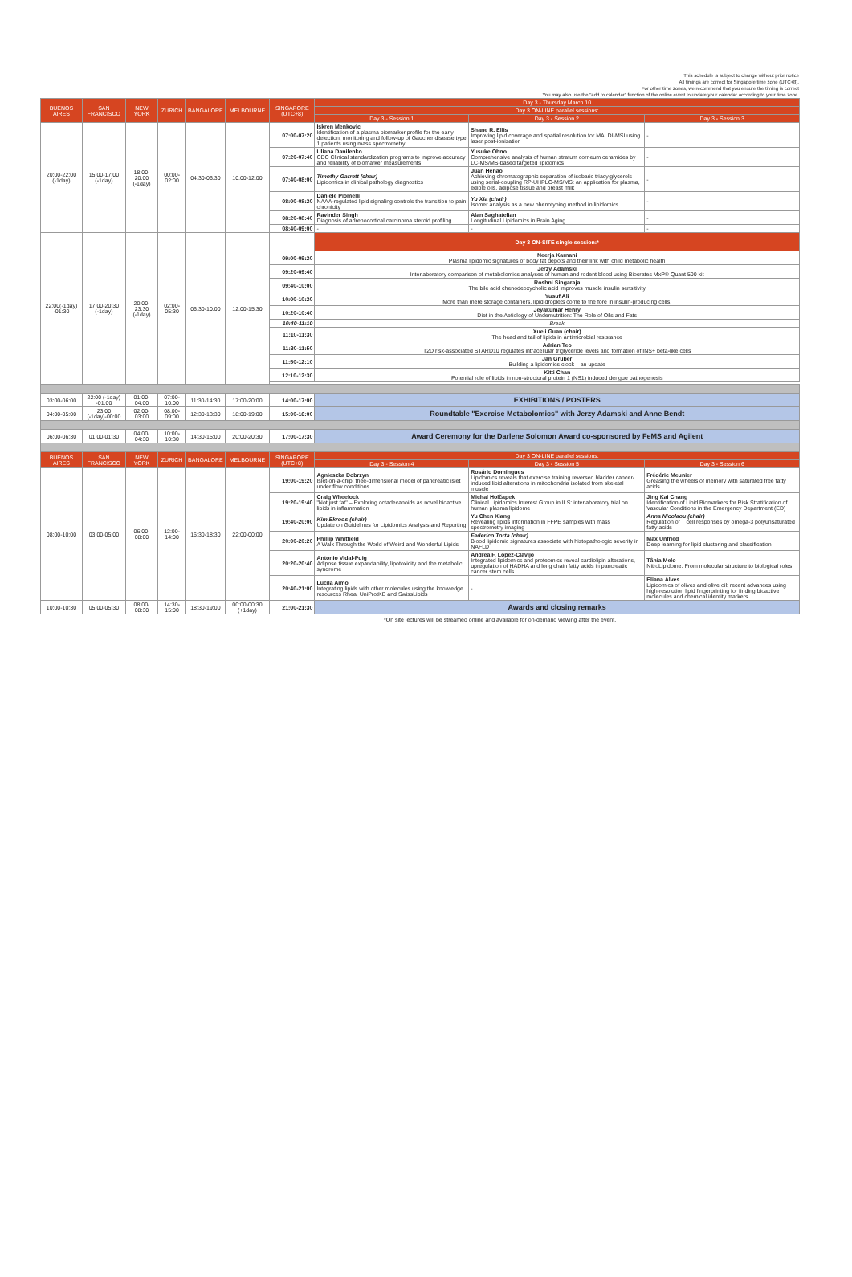This schedule is subject to change without prior notice
All timings are correct for Singapore time zone (UTC+8).
For other time zones, we recommend that you ensure the timing is correct
You may also use the "add to calendar" function of the online event to update your calendar according to your time zone.
| BUENOS AIRES | SAN FRANCISCO | NEW YORK | ZURICH | BANGALORE | MELBOURNE | SINGAPORE (UTC+8) | Day 3 - Thursday March 10 | | |
| --- | --- | --- | --- | --- | --- | --- | --- | --- | --- |
| | | | | | | | Day 3 ON-LINE parallel sessions: | | |
| | | | | | | | Day 3 - Session 1 | Day 3 - Session 2 | Day 3 - Session 3 |
| 20:00-22:00 (-1day) | 15:00-17:00 (-1day) | 18:00-20:00 (-1day) | 00:00-02:00 | 04:30-06:30 | 10:00-12:00 | 07:00-07:20 | Iskren Menkovic Identification of a plasma biomarker profile for the early detection, monitoring and follow-up of Gaucher disease type 1 patients using mass spectrometry | Shane R. Ellis Improving lipid coverage and spatial resolution for MALDI-MSI using laser post-ionisation | - |
| | | | | | | 07:20-07:40 | Uliana Danilenko CDC Clinical standardization programs to improve accuracy and reliability of biomarker measurements | Yusuke Ohno Comprehensive analysis of human stratum corneum ceramides by LC-MS/MS-based targeted lipidomics | - |
| | | | | | | 07:40-08:00 | Timothy Garrett (chair) Lipidomics in clinical pathology diagnostics | Juan Henao Achieving chromatographic separation of isobaric triacylglycerols using serial-coupling RP-UHPLC-MS/MS: an application for plasma, edible oils, adipose tissue and breast milk | - |
| | | | | | | 08:00-08:20 | Daniele Piomelli NAAA-regulated lipid signaling controls the transition to pain chronicity | Yu Xia (chair) Isomer analysis as a new phenotyping method in lipidomics | - |
| | | | | | | 08:20-08:40 | Ravinder Singh Diagnosis of adrenocortical carcinoma steroid profiling | Alan Saghatelian Longitudinal Lipidomics in Brain Aging | - |
| | | | | | | 08:40-09:00 | - | - | - |
| 22:00(-1day) -01:30 | 17:00-20:30 (-1day) | 20:00-23:30 (-1day) | 02:00-05:30 | 06:30-10:00 | 12:00-15:30 | | Day 3 ON-SITE single session:* | | |
| | | | | | | 09:00-09:20 | Neerja Karnani Plasma lipidomic signatures of body fat depots and their link with child metabolic health | | |
| | | | | | | 09:20-09:40 | Jerzy Adamski Interlaboratory comparison of metabolomics analyses of human and rodent blood using Biocrates MxP® Quant 500 kit | | |
| | | | | | | 09:40-10:00 | Roshni Singaraja The bile acid chenodeoxycholic acid improves muscle insulin sensitivity | | |
| | | | | | | 10:00-10:20 | Yusuf Ali More than mere storage containers, lipid droplets come to the fore in insulin-producing cells. | | |
| | | | | | | 10:20-10:40 | Jeyakumar Henry Diet in the Aetiology of Undernutrition: The Role of Oils and Fats | | |
| | | | | | | 10:40-11:10 | Break | | |
| | | | | | | 11:10-11:30 | Xueli Guan (chair) The head and tail of lipids in antimicrobial resistance | | |
| | | | | | | 11:30-11:50 | Adrian Teo T2D risk-associated STARD10 regulates intracellular triglyceride levels and formation of INS+ beta-like cells | | |
| | | | | | | 11:50-12:10 | Jan Gruber Building a lipidomics clock – an update | | |
| | | | | | | 12:10-12:30 | Kitti Chan Potential role of lipids in non-structural protein 1 (NS1) induced dengue pathogenesis | | |
| 03:00-06:00 | 22:00 (-1day) -01:00 | 01:00-04:00 | 07:00-10:00 | 11:30-14:30 | 17:00-20:00 | 14:00-17:00 | EXHIBITIONS / POSTERS | | |
| 04:00-05:00 | 23:00 (-1day)-00:00 | 02:00-03:00 | 08:00-09:00 | 12:30-13:30 | 18:00-19:00 | 15:00-16:00 | Roundtable "Exercise Metabolomics" with Jerzy Adamski and Anne Bendt | | |
| 06:00-06:30 | 01:00-01:30 | 04:00-04:30 | 10:00-10:30 | 14:30-15:00 | 20:00-20:30 | 17:00-17:30 | Award Ceremony for the Darlene Solomon Award co-sponsored by FeMS and Agilent | | |
| BUENOS AIRES | SAN FRANCISCO | NEW YORK | ZURICH | BANGALORE | MELBOURNE | SINGAPORE (UTC+8) | Day 3 ON-LINE parallel sessions: | | |
| | | | | | | | Day 3 - Session 4 | Day 3 - Session 5 | Day 3 - Session 6 |
| 08:00-10:00 | 03:00-05:00 | 06:00-08:00 | 12:00-14:00 | 16:30-18:30 | 22:00-00:00 | 19:00-19:20 | Agnieszka Dobrzyn Islet-on-a-chip: thee-dimensional model of pancreatic islet under flow conditions | Rosário Domingues Lipidomics reveals that exercise training reversed bladder cancer-induced lipid alterations in mitochondria isolated from skeletal muscle | Frédéric Meunier Greasing the wheels of memory with saturated free fatty acids |
| | | | | | | 19:20-19:40 | Craig Wheelock "Not just fat" – Exploring octadecanoids as novel bioactive lipids in inflammation | Michal Holčapek Clinical Lipidomics Interest Group in ILS: interlaboratory trial on human plasma lipidome | Jing Kai Chang Identification of Lipid Biomarkers for Risk Stratification of Vascular Conditions in the Emergency Department (ED) |
| | | | | | | 19:40-20:00 | Kim Ekroos (chair) Update on Guidelines for Lipidomics Analysis and Reporting | Yu Chen Xiang Revealing lipids information in FFPE samples with mass spectrometry imaging | Anna Nicolaou (chair) Regulation of T cell responses by omega-3 polyunsaturated fatty acids |
| | | | | | | 20:00-20:20 | Phillip Whitfield A Walk Through the World of Weird and Wonderful Lipids | Federico Torta (chair) Blood lipidomic signatures associate with histopathologic severity in NAFLD | Max Unfried Deep learning for lipid clustering and classification |
| | | | | | | 20:20-20:40 | Antonio Vidal-Puig Adipose tissue expandability, lipotoxicity and the metabolic syndrome | Andrea F. Lopez-Clavijo Integrated lipidomics and proteomics reveal cardiolipin alterations, upregulation of HADHA and long chain fatty acids in pancreatic cancer stem cells | Tânia Melo NitroLipidome: From molecular structure to biological roles |
| | | | | | | 20:40-21:00 | Lucila Aimo Integrating lipids with other molecules using the knowledge resources Rhea, UniProtKB and SwissLipids | - | Eliana Alves Lipidomics of olives and olive oil: recent advances using high-resolution lipid fingerprinting for finding bioactive molecules and chemical identity markers |
| 10:00-10:30 | 05:00-05:30 | 08:00-08:30 | 14:30-15:00 | 18:30-19:00 | 00:00-00:30 (+1day) | 21:00-21:30 | Awards and closing remarks | | |
*On site lectures will be streamed online and available for on-demand viewing after the event.